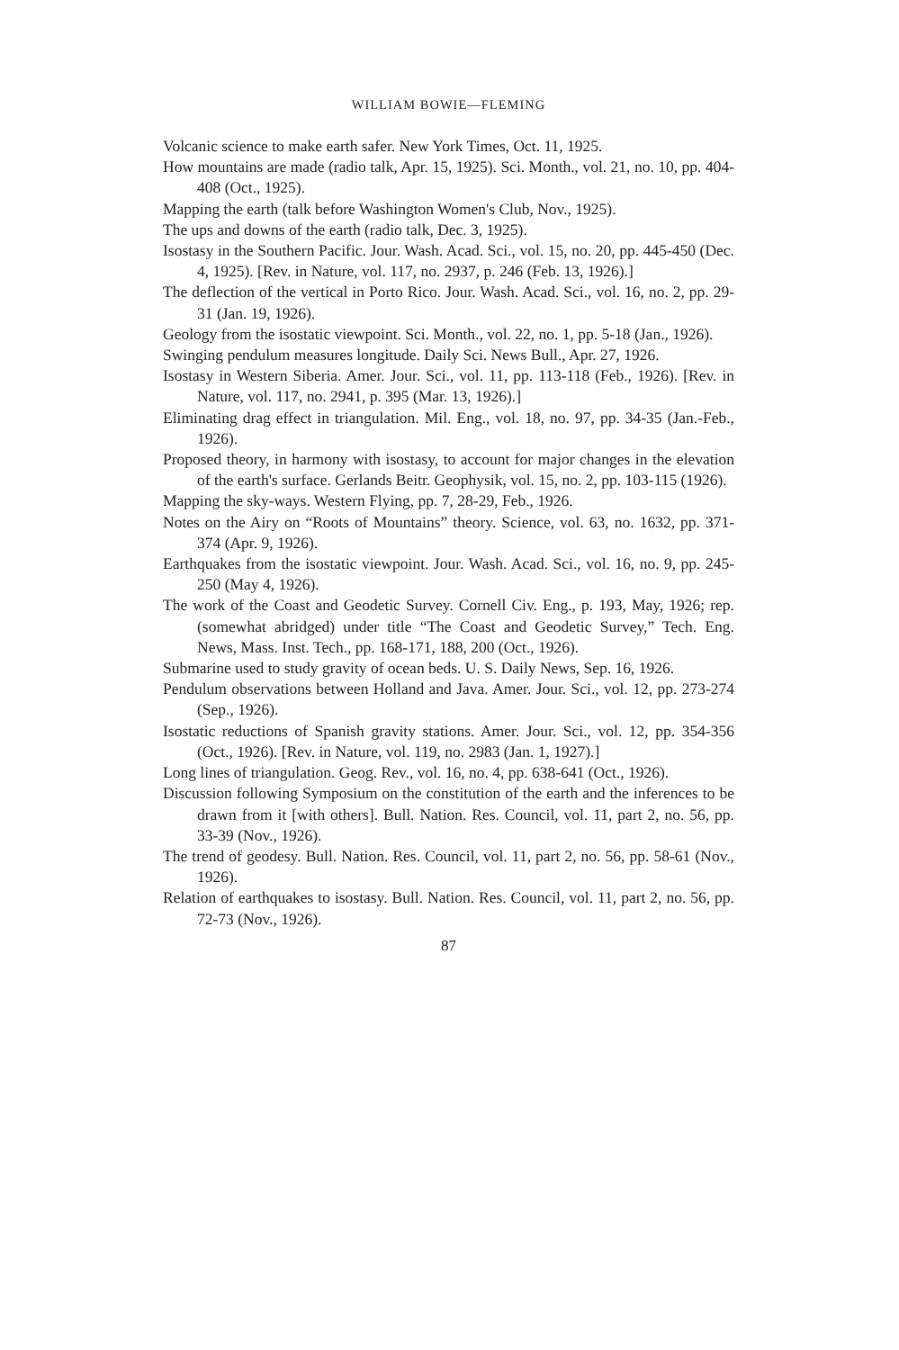WILLIAM BOWIE—FLEMING
Volcanic science to make earth safer. New York Times, Oct. 11, 1925.
How mountains are made (radio talk, Apr. 15, 1925). Sci. Month., vol. 21, no. 10, pp. 404-408 (Oct., 1925).
Mapping the earth (talk before Washington Women's Club, Nov., 1925).
The ups and downs of the earth (radio talk, Dec. 3, 1925).
Isostasy in the Southern Pacific. Jour. Wash. Acad. Sci., vol. 15, no. 20, pp. 445-450 (Dec. 4, 1925). [Rev. in Nature, vol. 117, no. 2937, p. 246 (Feb. 13, 1926).]
The deflection of the vertical in Porto Rico. Jour. Wash. Acad. Sci., vol. 16, no. 2, pp. 29-31 (Jan. 19, 1926).
Geology from the isostatic viewpoint. Sci. Month., vol. 22, no. 1, pp. 5-18 (Jan., 1926).
Swinging pendulum measures longitude. Daily Sci. News Bull., Apr. 27, 1926.
Isostasy in Western Siberia. Amer. Jour. Sci., vol. 11, pp. 113-118 (Feb., 1926). [Rev. in Nature, vol. 117, no. 2941, p. 395 (Mar. 13, 1926).]
Eliminating drag effect in triangulation. Mil. Eng., vol. 18, no. 97, pp. 34-35 (Jan.-Feb., 1926).
Proposed theory, in harmony with isostasy, to account for major changes in the elevation of the earth's surface. Gerlands Beitr. Geophysik, vol. 15, no. 2, pp. 103-115 (1926).
Mapping the sky-ways. Western Flying, pp. 7, 28-29, Feb., 1926.
Notes on the Airy on “Roots of Mountains” theory. Science, vol. 63, no. 1632, pp. 371-374 (Apr. 9, 1926).
Earthquakes from the isostatic viewpoint. Jour. Wash. Acad. Sci., vol. 16, no. 9, pp. 245-250 (May 4, 1926).
The work of the Coast and Geodetic Survey. Cornell Civ. Eng., p. 193, May, 1926; rep. (somewhat abridged) under title “The Coast and Geodetic Survey,” Tech. Eng. News, Mass. Inst. Tech., pp. 168-171, 188, 200 (Oct., 1926).
Submarine used to study gravity of ocean beds. U. S. Daily News, Sep. 16, 1926.
Pendulum observations between Holland and Java. Amer. Jour. Sci., vol. 12, pp. 273-274 (Sep., 1926).
Isostatic reductions of Spanish gravity stations. Amer. Jour. Sci., vol. 12, pp. 354-356 (Oct., 1926). [Rev. in Nature, vol. 119, no. 2983 (Jan. 1, 1927).]
Long lines of triangulation. Geog. Rev., vol. 16, no. 4, pp. 638-641 (Oct., 1926).
Discussion following Symposium on the constitution of the earth and the inferences to be drawn from it [with others]. Bull. Nation. Res. Council, vol. 11, part 2, no. 56, pp. 33-39 (Nov., 1926).
The trend of geodesy. Bull. Nation. Res. Council, vol. 11, part 2, no. 56, pp. 58-61 (Nov., 1926).
Relation of earthquakes to isostasy. Bull. Nation. Res. Council, vol. 11, part 2, no. 56, pp. 72-73 (Nov., 1926).
87